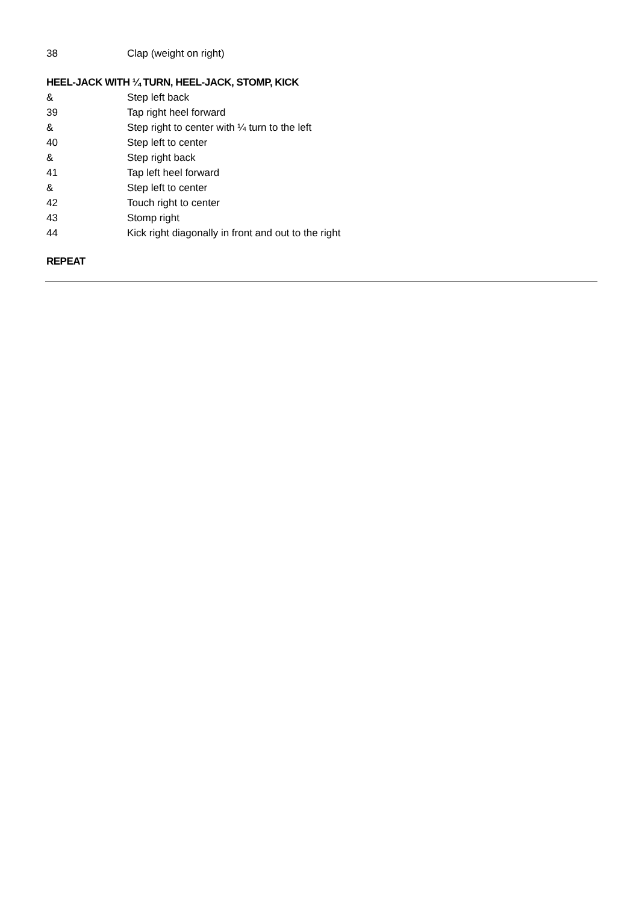38 Clap (weight on right)
HEEL-JACK WITH ¼ TURN, HEEL-JACK, STOMP, KICK
& Step left back
39 Tap right heel forward
& Step right to center with ¼ turn to the left
40 Step left to center
& Step right back
41 Tap left heel forward
& Step left to center
42 Touch right to center
43 Stomp right
44 Kick right diagonally in front and out to the right
REPEAT